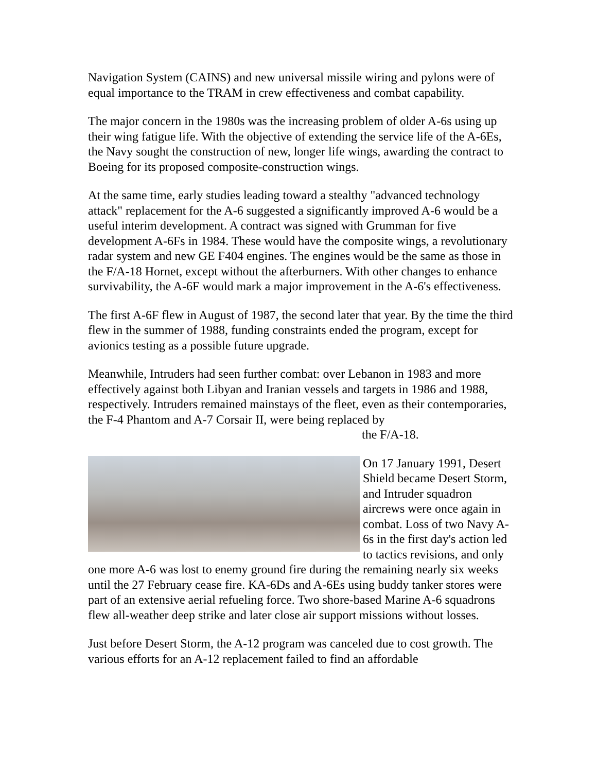Navigation System (CAINS) and new universal missile wiring and pylons were of equal importance to the TRAM in crew effectiveness and combat capability.
The major concern in the 1980s was the increasing problem of older A-6s using up their wing fatigue life. With the objective of extending the service life of the A-6Es, the Navy sought the construction of new, longer life wings, awarding the contract to Boeing for its proposed composite-construction wings.
At the same time, early studies leading toward a stealthy "advanced technology attack" replacement for the A-6 suggested a significantly improved A-6 would be a useful interim development. A contract was signed with Grumman for five development A-6Fs in 1984. These would have the composite wings, a revolutionary radar system and new GE F404 engines. The engines would be the same as those in the F/A-18 Hornet, except without the afterburners. With other changes to enhance survivability, the A-6F would mark a major improvement in the A-6's effectiveness.
The first A-6F flew in August of 1987, the second later that year. By the time the third flew in the summer of 1988, funding constraints ended the program, except for avionics testing as a possible future upgrade.
Meanwhile, Intruders had seen further combat: over Lebanon in 1983 and more effectively against both Libyan and Iranian vessels and targets in 1986 and 1988, respectively. Intruders remained mainstays of the fleet, even as their contemporaries, the F-4 Phantom and A-7 Corsair II, were being replaced by
the F/A-18.
On 17 January 1991, Desert Shield became Desert Storm, and Intruder squadron aircrews were once again in combat. Loss of two Navy A-6s in the first day's action led to tactics revisions, and only one more A-6 was lost to enemy ground fire during the remaining nearly six weeks until the 27 February cease fire. KA-6Ds and A-6Es using buddy tanker stores were part of an extensive aerial refueling force. Two shore-based Marine A-6 squadrons flew all-weather deep strike and later close air support missions without losses.
Just before Desert Storm, the A-12 program was canceled due to cost growth. The various efforts for an A-12 replacement failed to find an affordable